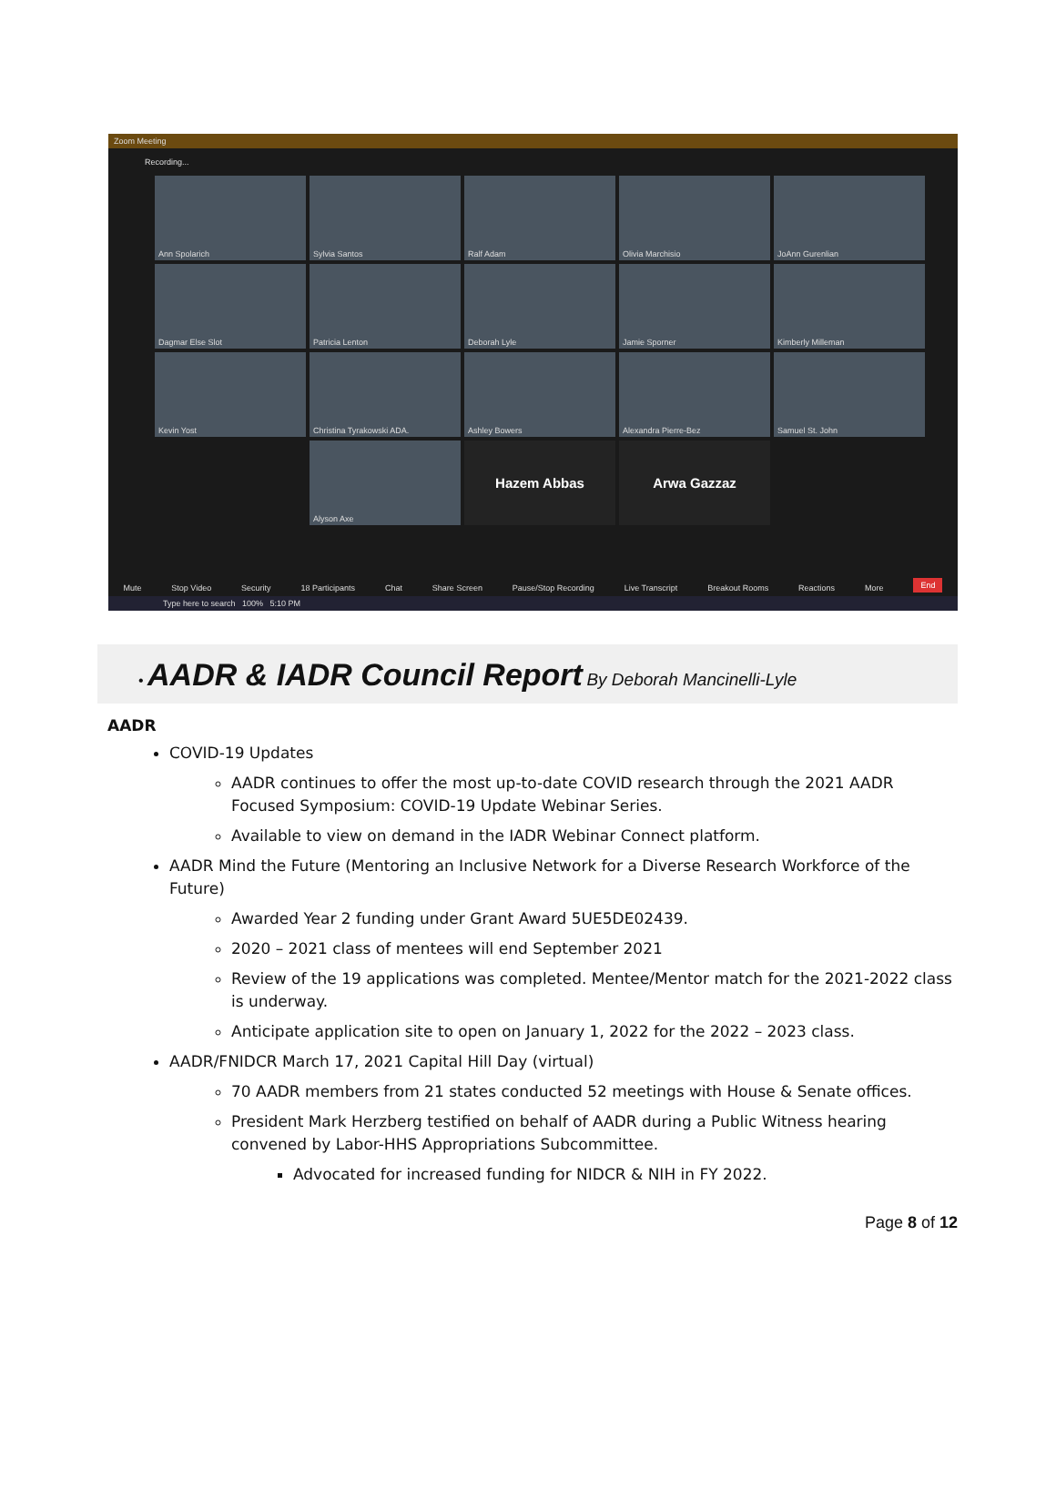Zoom Meeting
Recording...
Ann Spolarich
Sylvia Santos
Ralf Adam
Olivia Marchisio
JoAnn Gurenlian
Dagmar Else Slot
Patricia Lenton
Deborah Lyle
Jamie Sporner
Kimberly Milleman
Kevin Yost
Christina Tyrakowski ADA.
Ashley Bowers
Alexandra Pierre-Bez
Samuel St. John
Alyson Axe
Hazem Abbas
Arwa Gazzaz
Mute Stop Video Security 18 Participants Chat Share Screen Pause/Stop Recording Live Transcript Breakout Rooms Reactions More End
Type here to search 100% 5:10 PM
• AADR & IADR Council Report By Deborah Mancinelli-Lyle
AADR
COVID-19 Updates
AADR continues to offer the most up-to-date COVID research through the 2021 AADR Focused Symposium: COVID-19 Update Webinar Series.
Available to view on demand in the IADR Webinar Connect platform.
AADR Mind the Future (Mentoring an Inclusive Network for a Diverse Research Workforce of the Future)
Awarded Year 2 funding under Grant Award 5UE5DE02439.
2020 – 2021 class of mentees will end September 2021
Review of the 19 applications was completed. Mentee/Mentor match for the 2021-2022 class is underway.
Anticipate application site to open on January 1, 2022 for the 2022 – 2023 class.
AADR/FNIDCR March 17, 2021 Capital Hill Day (virtual)
70 AADR members from 21 states conducted 52 meetings with House & Senate offices.
President Mark Herzberg testified on behalf of AADR during a Public Witness hearing convened by Labor-HHS Appropriations Subcommittee.
Advocated for increased funding for NIDCR & NIH in FY 2022.
Page 8 of 12